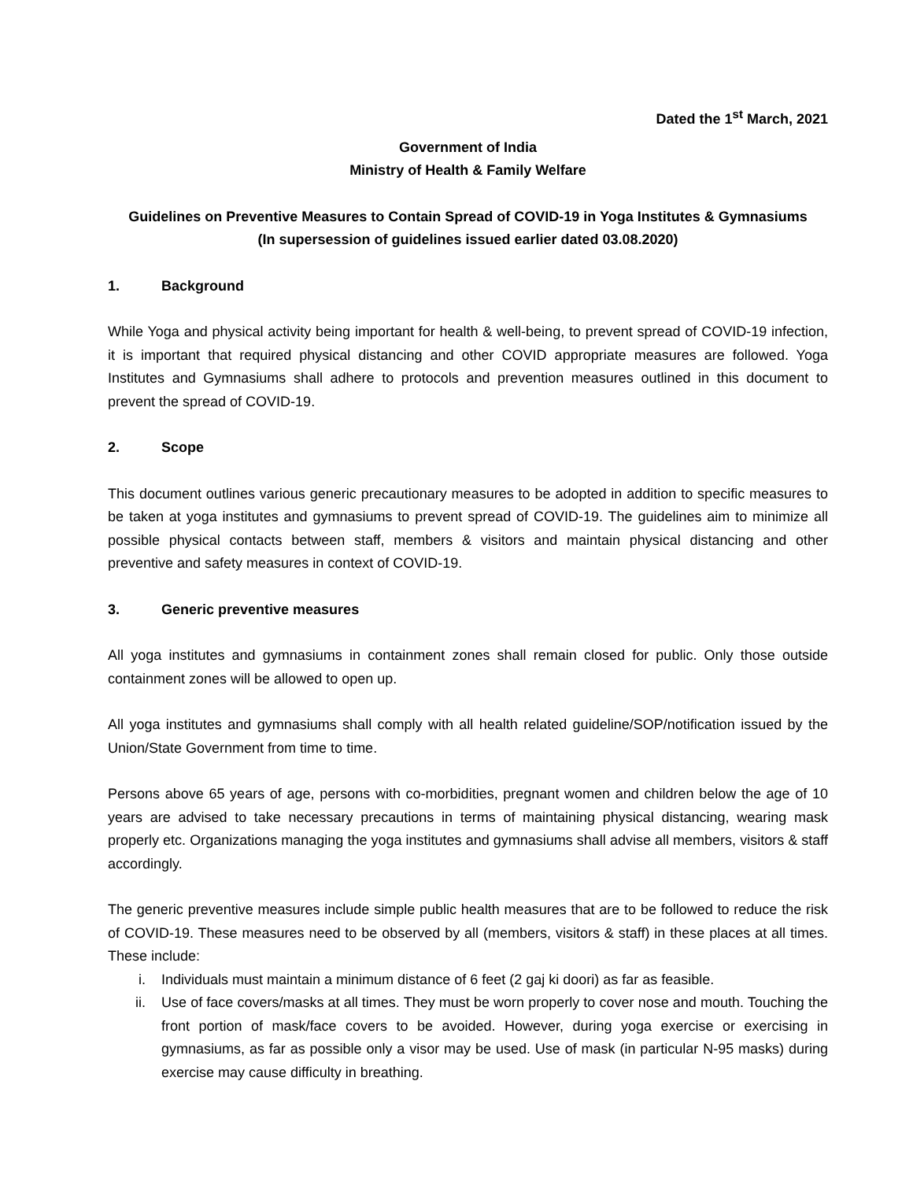Dated the 1<sup>st</sup> March, 2021
Government of India
Ministry of Health & Family Welfare
Guidelines on Preventive Measures to Contain Spread of COVID-19 in Yoga Institutes & Gymnasiums
(In supersession of guidelines issued earlier dated 03.08.2020)
1. Background
While Yoga and physical activity being important for health & well-being, to prevent spread of COVID-19 infection, it is important that required physical distancing and other COVID appropriate measures are followed. Yoga Institutes and Gymnasiums shall adhere to protocols and prevention measures outlined in this document to prevent the spread of COVID-19.
2. Scope
This document outlines various generic precautionary measures to be adopted in addition to specific measures to be taken at yoga institutes and gymnasiums to prevent spread of COVID-19. The guidelines aim to minimize all possible physical contacts between staff, members & visitors and maintain physical distancing and other preventive and safety measures in context of COVID-19.
3. Generic preventive measures
All yoga institutes and gymnasiums in containment zones shall remain closed for public. Only those outside containment zones will be allowed to open up.
All yoga institutes and gymnasiums shall comply with all health related guideline/SOP/notification issued by the Union/State Government from time to time.
Persons above 65 years of age, persons with co-morbidities, pregnant women and children below the age of 10 years are advised to take necessary precautions in terms of maintaining physical distancing, wearing mask properly etc. Organizations managing the yoga institutes and gymnasiums shall advise all members, visitors & staff accordingly.
The generic preventive measures include simple public health measures that are to be followed to reduce the risk of COVID-19. These measures need to be observed by all (members, visitors & staff) in these places at all times. These include:
i. Individuals must maintain a minimum distance of 6 feet (2 gaj ki doori) as far as feasible.
ii. Use of face covers/masks at all times. They must be worn properly to cover nose and mouth. Touching the front portion of mask/face covers to be avoided. However, during yoga exercise or exercising in gymnasiums, as far as possible only a visor may be used. Use of mask (in particular N-95 masks) during exercise may cause difficulty in breathing.